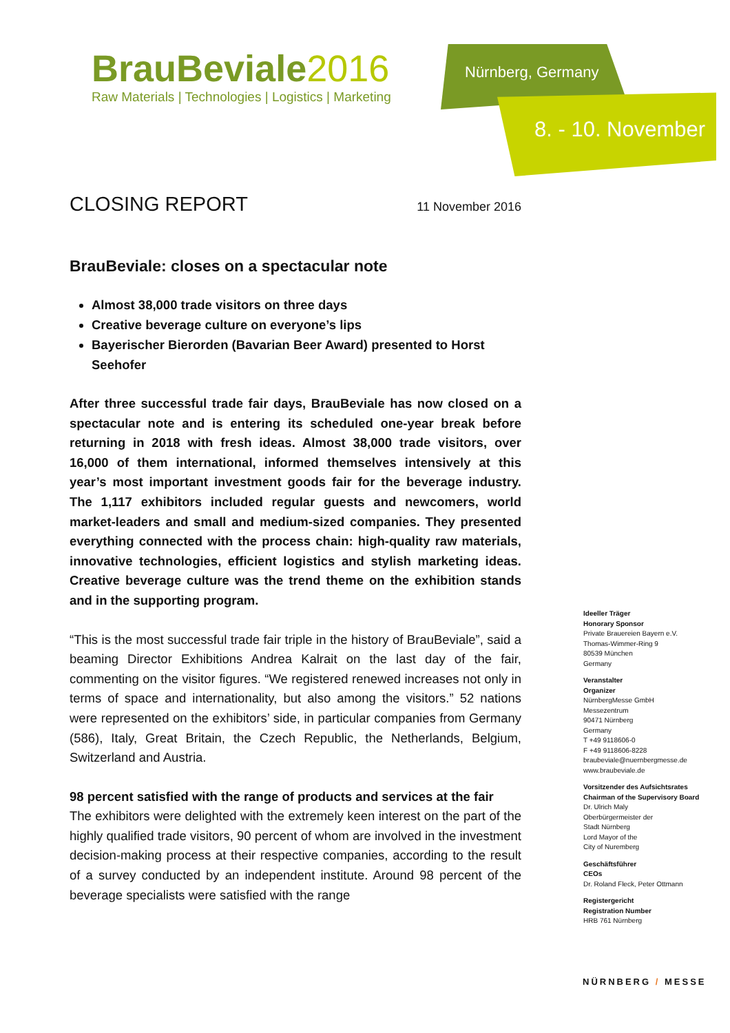BrauBeviale2016
Raw Materials | Technologies | Logistics | Marketing
Nürnberg, Germany
8. - 10. November
CLOSING REPORT 11 November 2016
BrauBeviale: closes on a spectacular note
Almost 38,000 trade visitors on three days
Creative beverage culture on everyone’s lips
Bayerischer Bierorden (Bavarian Beer Award) presented to Horst Seehofer
After three successful trade fair days, BrauBeviale has now closed on a spectacular note and is entering its scheduled one-year break before returning in 2018 with fresh ideas. Almost 38,000 trade visitors, over 16,000 of them international, informed themselves intensively at this year’s most important investment goods fair for the beverage industry. The 1,117 exhibitors included regular guests and newcomers, world market-leaders and small and medium-sized companies. They presented everything connected with the process chain: high-quality raw materials, innovative technologies, efficient logistics and stylish marketing ideas. Creative beverage culture was the trend theme on the exhibition stands and in the supporting program.
“This is the most successful trade fair triple in the history of BrauBeviale”, said a beaming Director Exhibitions Andrea Kalrait on the last day of the fair, commenting on the visitor figures. “We registered renewed increases not only in terms of space and internationality, but also among the visitors.” 52 nations were represented on the exhibitors’ side, in particular companies from Germany (586), Italy, Great Britain, the Czech Republic, the Netherlands, Belgium, Switzerland and Austria.
98 percent satisfied with the range of products and services at the fair
The exhibitors were delighted with the extremely keen interest on the part of the highly qualified trade visitors, 90 percent of whom are involved in the investment decision-making process at their respective companies, according to the result of a survey conducted by an independent institute. Around 98 percent of the beverage specialists were satisfied with the range
Ideeller Träger
Honorary Sponsor
Private Brauereien Bayern e.V.
Thomas-Wimmer-Ring 9
80539 München
Germany
Veranstalter
Organizer
NürnbergMesse GmbH
Messezentrum
90471 Nürnberg
Germany
T +49 9118606-0
F +49 9118606-8228
braubeviale@nuernbergmesse.de
www.braubeviale.de
Vorsitzender des Aufsichtsrates
Chairman of the Supervisory Board
Dr. Ulrich Maly
Oberbürgermeister der
Stadt Nürnberg
Lord Mayor of the
City of Nuremberg
Geschäftsführer
CEOs
Dr. Roland Fleck, Peter Ottmann
Registergericht
Registration Number
HRB 761 Nürnberg
NÜRNBERG / MESSE